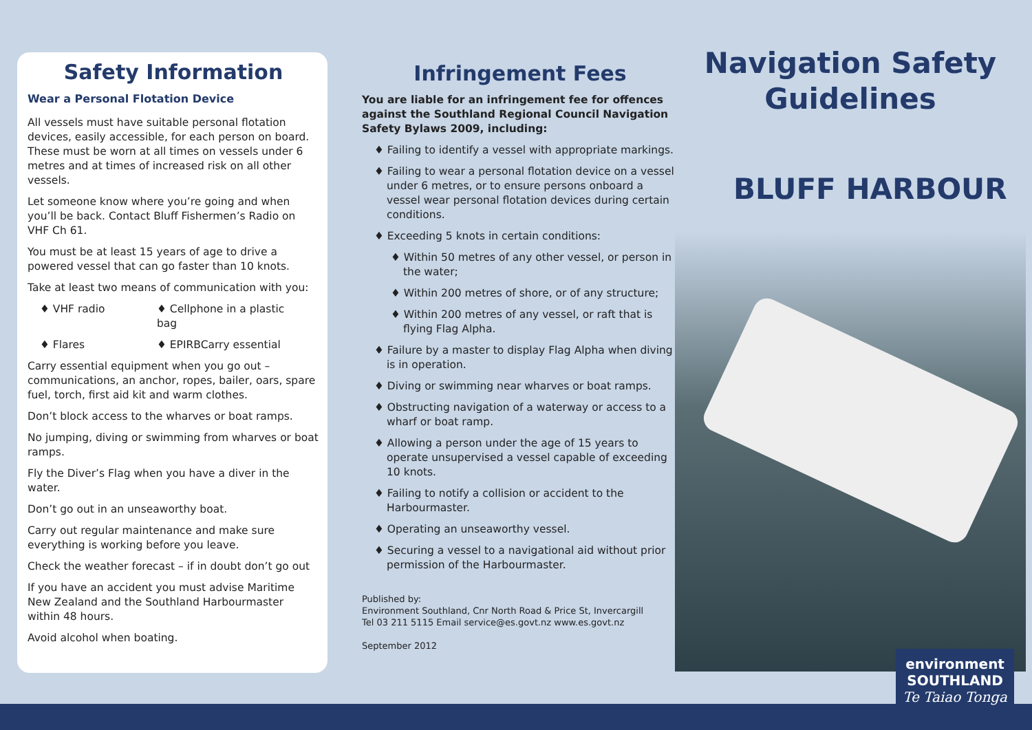Safety Information
Wear a Personal Flotation Device
All vessels must have suitable personal flotation devices, easily accessible, for each person on board. These must be worn at all times on vessels under 6 metres and at times of increased risk on all other vessels.
Let someone know where you’re going and when you’ll be back. Contact Bluff Fishermen’s Radio on VHF Ch 61.
You must be at least 15 years of age to drive a powered vessel that can go faster than 10 knots.
Take at least two means of communication with you:
♦ VHF radio
♦ Cellphone in a plastic bag
♦ Flares
♦ EPIRBCarry essential
Carry essential equipment when you go out – communications, an anchor, ropes, bailer, oars, spare fuel, torch, first aid kit and warm clothes.
Don’t block access to the wharves or boat ramps.
No jumping, diving or swimming from wharves or boat ramps.
Fly the Diver’s Flag when you have a diver in the water.
Don’t go out in an unseaworthy boat.
Carry out regular maintenance and make sure everything is working before you leave.
Check the weather forecast – if in doubt don’t go out
If you have an accident you must advise Maritime New Zealand and the Southland Harbourmaster within 48 hours.
Avoid alcohol when boating.
Infringement Fees
You are liable for an infringement fee for offences against the Southland Regional Council Navigation Safety Bylaws 2009, including:
♦ Failing to identify a vessel with appropriate markings.
♦ Failing to wear a personal flotation device on a vessel under 6 metres, or to ensure persons onboard a vessel wear personal flotation devices during certain conditions.
♦ Exceeding 5 knots in certain conditions:
♦ Within 50 metres of any other vessel, or person in the water;
♦ Within 200 metres of shore, or of any structure;
♦ Within 200 metres of any vessel, or raft that is flying Flag Alpha.
♦ Failure by a master to display Flag Alpha when diving is in operation.
♦ Diving or swimming near wharves or boat ramps.
♦ Obstructing navigation of a waterway or access to a wharf or boat ramp.
♦ Allowing a person under the age of 15 years to operate unsupervised a vessel capable of exceeding 10 knots.
♦ Failing to notify a collision or accident to the Harbourmaster.
♦ Operating an unseaworthy vessel.
♦ Securing a vessel to a navigational aid without prior permission of the Harbourmaster.
Published by:
Environment Southland, Cnr North Road & Price St, Invercargill
Tel 03 211 5115 Email service@es.govt.nz www.es.govt.nz
September 2012
Navigation Safety
Guidelines
BLUFF HARBOUR
environment
SOUTHLAND
Te Taiao Tonga